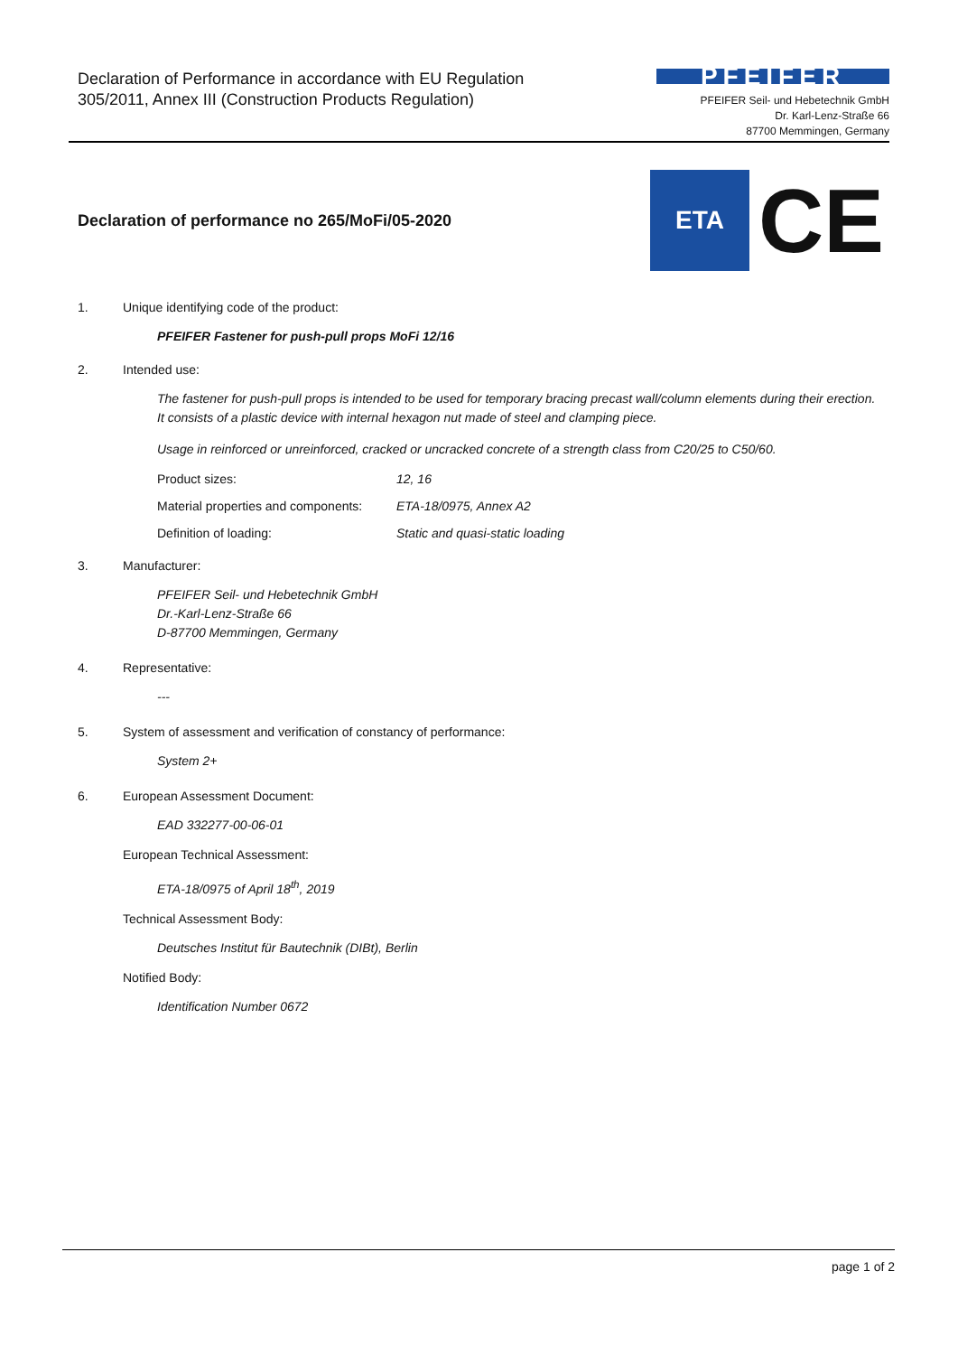Declaration of Performance in accordance with EU Regulation
305/2011, Annex III (Construction Products Regulation)
PFEIFER
PFEIFER Seil- und Hebetechnik GmbH
Dr. Karl-Lenz-Straße 66
87700 Memmingen, Germany
Declaration of performance no 265/MoFi/05-2020
ETA
CE
1. Unique identifying code of the product:
PFEIFER Fastener for push-pull props MoFi 12/16
2. Intended use:
The fastener for push-pull props is intended to be used for temporary bracing precast wall/column elements during their erection.
It consists of a plastic device with internal hexagon nut made of steel and clamping piece.
Usage in reinforced or unreinforced, cracked or uncracked concrete of a strength class from C20/25 to C50/60.
Product sizes: 12, 16
Material properties and components: ETA-18/0975, Annex A2
Definition of loading: Static and quasi-static loading
3. Manufacturer:
PFEIFER Seil- und Hebetechnik GmbH
Dr.-Karl-Lenz-Straße 66
D-87700 Memmingen, Germany
4. Representative:
---
5. System of assessment and verification of constancy of performance:
System 2+
6. European Assessment Document:
EAD 332277-00-06-01
European Technical Assessment:
ETA-18/0975 of April 18<sup>th</sup>, 2019
Technical Assessment Body:
Deutsches Institut für Bautechnik (DIBt), Berlin
Notified Body:
Identification Number 0672
page 1 of 2